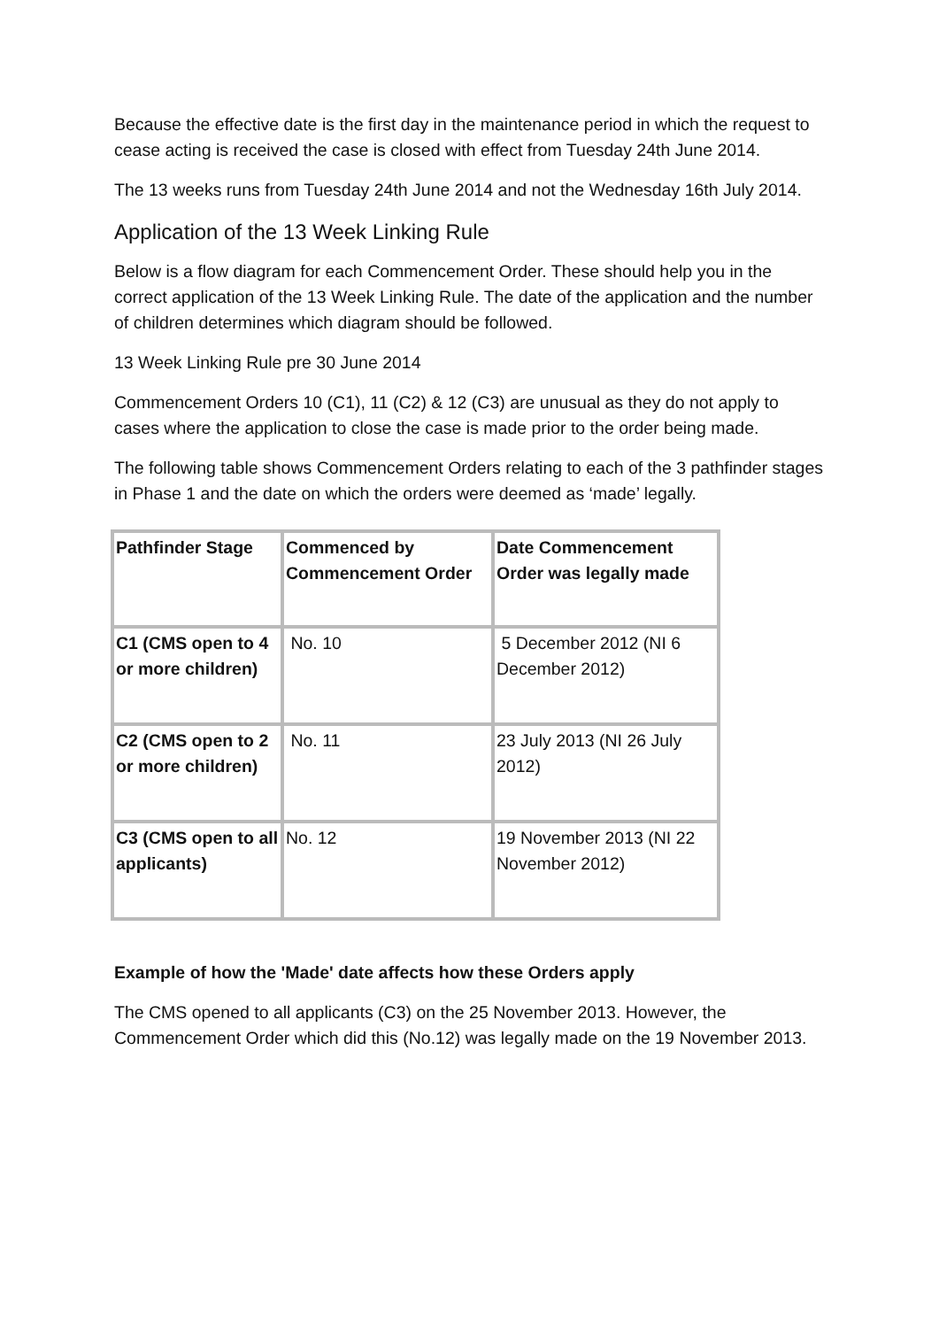Because the effective date is the first day in the maintenance period in which the request to cease acting is received the case is closed with effect from Tuesday 24th June 2014.
The 13 weeks runs from Tuesday 24th June 2014 and not the Wednesday 16th July 2014.
Application of the 13 Week Linking Rule
Below is a flow diagram for each Commencement Order. These should help you in the correct application of the 13 Week Linking Rule. The date of the application and the number of children determines which diagram should be followed.
13 Week Linking Rule pre 30 June 2014
Commencement Orders 10 (C1), 11 (C2) & 12 (C3) are unusual as they do not apply to cases where the application to close the case is made prior to the order being made.
The following table shows Commencement Orders relating to each of the 3 pathfinder stages in Phase 1 and the date on which the orders were deemed as ‘made’ legally.
| Pathfinder Stage | Commenced by Commencement Order | Date Commencement Order was legally made |
| --- | --- | --- |
| C1 (CMS open to 4 or more children) | No. 10 | 5 December 2012 (NI 6 December 2012) |
| C2 (CMS open to 2 or more children) | No. 11 | 23 July 2013 (NI 26 July 2012) |
| C3 (CMS open to all applicants) | No. 12 | 19 November 2013 (NI 22 November 2012) |
Example of how the 'Made' date affects how these Orders apply
The CMS opened to all applicants (C3) on the 25 November 2013. However, the Commencement Order which did this (No.12) was legally made on the 19 November 2013.